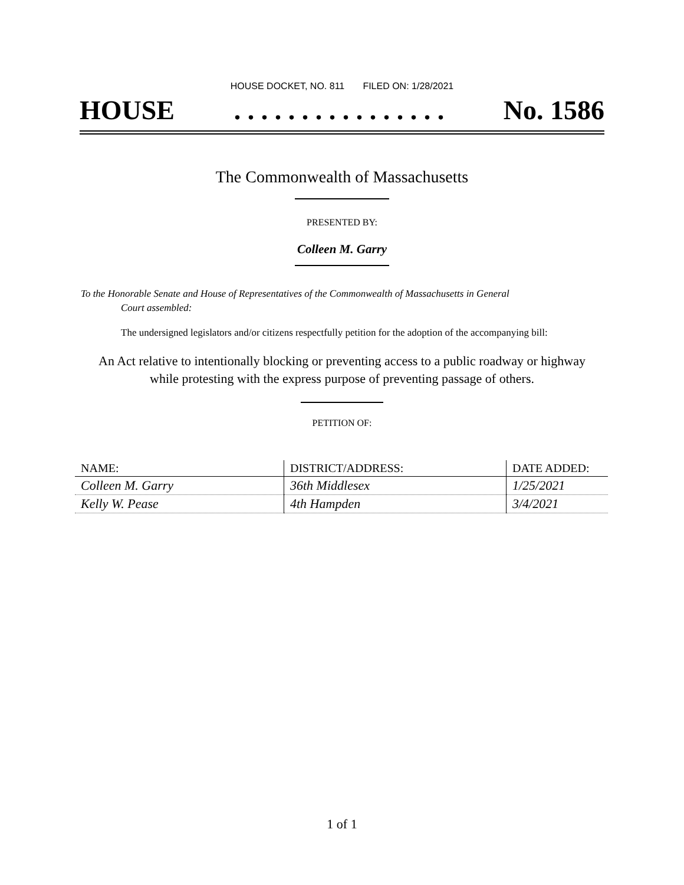HOUSE DOCKET, NO. 811 FILED ON: 1/28/2021
HOUSE. . . . . . . . . . . . . . . . No. 1586
The Commonwealth of Massachusetts
PRESENTED BY:
Colleen M. Garry
To the Honorable Senate and House of Representatives of the Commonwealth of Massachusetts in General
Court assembled:
The undersigned legislators and/or citizens respectfully petition for the adoption of the accompanying bill:
An Act relative to intentionally blocking or preventing access to a public roadway or highway
while protesting with the express purpose of preventing passage of others.
PETITION OF:
| NAME: | DISTRICT/ADDRESS: | DATE ADDED: |
| --- | --- | --- |
| Colleen M. Garry | 36th Middlesex | 1/25/2021 |
| Kelly W. Pease | 4th Hampden | 3/4/2021 |
1 of 1